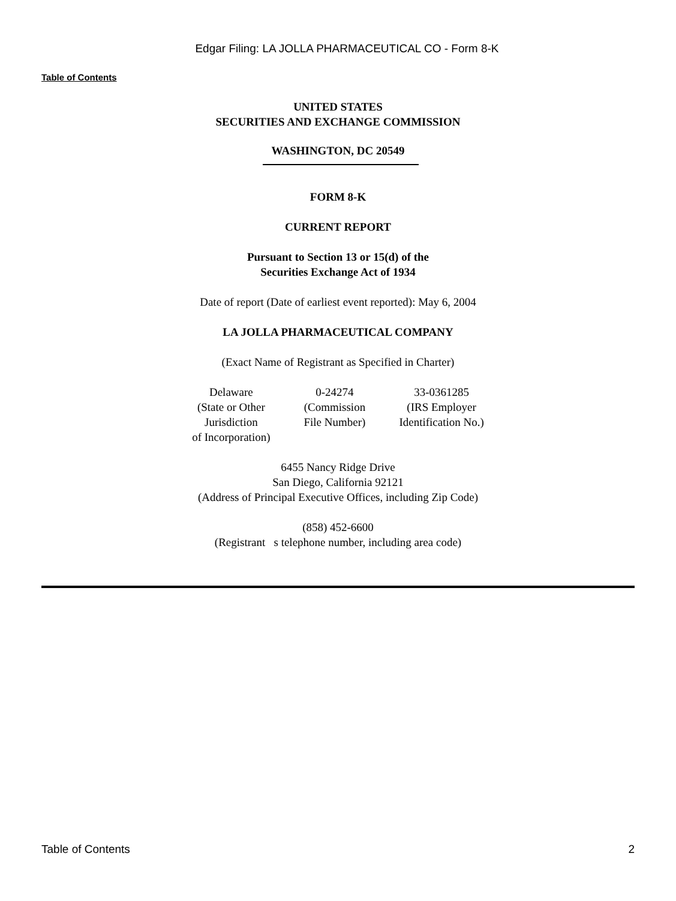Edgar Filing: LA JOLLA PHARMACEUTICAL CO - Form 8-K
Table of Contents
UNITED STATES
SECURITIES AND EXCHANGE COMMISSION
WASHINGTON, DC 20549
FORM 8-K
CURRENT REPORT
Pursuant to Section 13 or 15(d) of the
Securities Exchange Act of 1934
Date of report (Date of earliest event reported): May 6, 2004
LA JOLLA PHARMACEUTICAL COMPANY
(Exact Name of Registrant as Specified in Charter)
| Delaware (State or Other Jurisdiction of Incorporation) | 0-24274 (Commission File Number) | 33-0361285 (IRS Employer Identification No.) |
6455 Nancy Ridge Drive
San Diego, California 92121
(Address of Principal Executive Offices, including Zip Code)
(858) 452-6600
(Registrant s telephone number, including area code)
Table of Contents 2